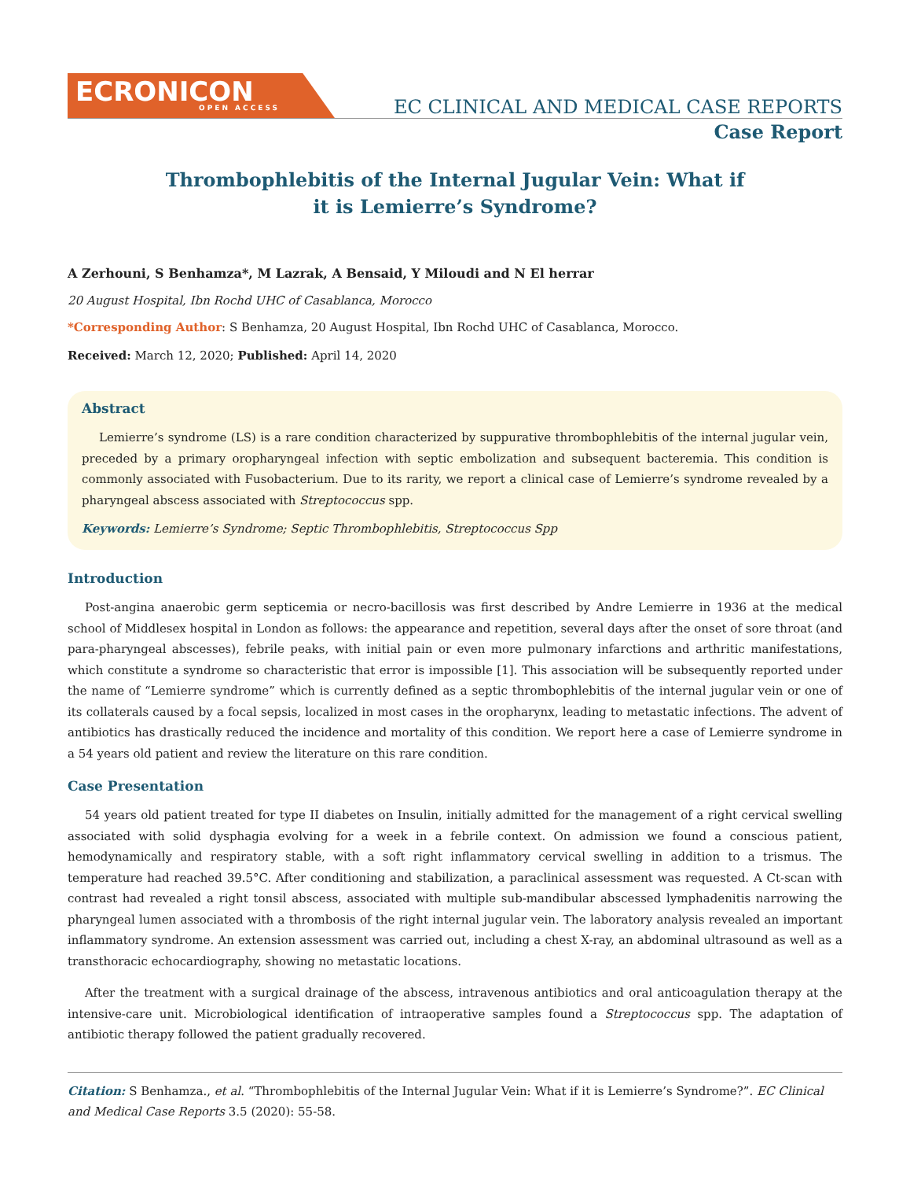ECRONICON
OPEN ACCESS
EC CLINICAL AND MEDICAL CASE REPORTS
Case Report
Thrombophlebitis of the Internal Jugular Vein: What if it is Lemierre’s Syndrome?
A Zerhouni, S Benhamza*, M Lazrak, A Bensaid, Y Miloudi and N El herrar
20 August Hospital, Ibn Rochd UHC of Casablanca, Morocco
*Corresponding Author: S Benhamza, 20 August Hospital, Ibn Rochd UHC of Casablanca, Morocco.
Received: March 12, 2020; Published: April 14, 2020
Abstract
Lemierre’s syndrome (LS) is a rare condition characterized by suppurative thrombophlebitis of the internal jugular vein, preceded by a primary oropharyngeal infection with septic embolization and subsequent bacteremia. This condition is commonly associated with Fusobacterium. Due to its rarity, we report a clinical case of Lemierre’s syndrome revealed by a pharyngeal abscess associated with Streptococcus spp.
Keywords: Lemierre’s Syndrome; Septic Thrombophlebitis, Streptococcus Spp
Introduction
Post-angina anaerobic germ septicemia or necro-bacillosis was first described by Andre Lemierre in 1936 at the medical school of Middlesex hospital in London as follows: the appearance and repetition, several days after the onset of sore throat (and para-pharyngeal abscesses), febrile peaks, with initial pain or even more pulmonary infarctions and arthritic manifestations, which constitute a syndrome so characteristic that error is impossible [1]. This association will be subsequently reported under the name of “Lemierre syndrome” which is currently defined as a septic thrombophlebitis of the internal jugular vein or one of its collaterals caused by a focal sepsis, localized in most cases in the oropharynx, leading to metastatic infections. The advent of antibiotics has drastically reduced the incidence and mortality of this condition. We report here a case of Lemierre syndrome in a 54 years old patient and review the literature on this rare condition.
Case Presentation
54 years old patient treated for type II diabetes on Insulin, initially admitted for the management of a right cervical swelling associated with solid dysphagia evolving for a week in a febrile context. On admission we found a conscious patient, hemodynamically and respiratory stable, with a soft right inflammatory cervical swelling in addition to a trismus. The temperature had reached 39.5°C. After conditioning and stabilization, a paraclinical assessment was requested. A Ct-scan with contrast had revealed a right tonsil abscess, associated with multiple sub-mandibular abscessed lymphadenitis narrowing the pharyngeal lumen associated with a thrombosis of the right internal jugular vein. The laboratory analysis revealed an important inflammatory syndrome. An extension assessment was carried out, including a chest X-ray, an abdominal ultrasound as well as a transthoracic echocardiography, showing no metastatic locations.
After the treatment with a surgical drainage of the abscess, intravenous antibiotics and oral anticoagulation therapy at the intensive-care unit. Microbiological identification of intraoperative samples found a Streptococcus spp. The adaptation of antibiotic therapy followed the patient gradually recovered.
Citation: S Benhamza., et al. “Thrombophlebitis of the Internal Jugular Vein: What if it is Lemierre’s Syndrome?”. EC Clinical and Medical Case Reports 3.5 (2020): 55-58.